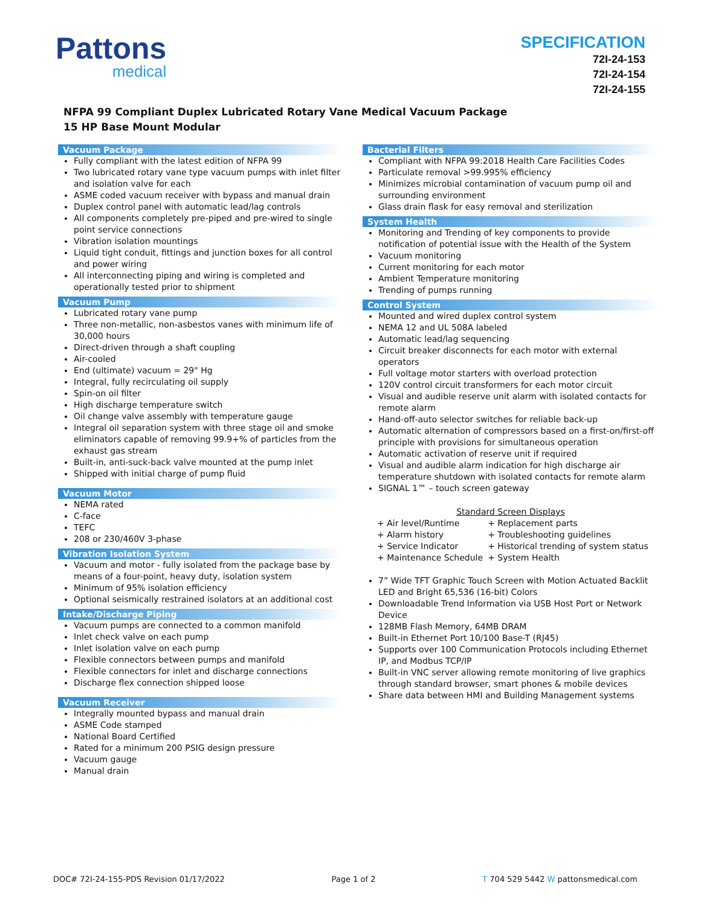Pattons
medical
SPECIFICATION
72I-24-153
72I-24-154
72I-24-155
NFPA 99 Compliant Duplex Lubricated Rotary Vane Medical Vacuum Package
15 HP Base Mount Modular
Vacuum Package
Fully compliant with the latest edition of NFPA 99
Two lubricated rotary vane type vacuum pumps with inlet filter and isolation valve for each
ASME coded vacuum receiver with bypass and manual drain
Duplex control panel with automatic lead/lag controls
All components completely pre-piped and pre-wired to single point service connections
Vibration isolation mountings
Liquid tight conduit, fittings and junction boxes for all control and power wiring
All interconnecting piping and wiring is completed and operationally tested prior to shipment
Vacuum Pump
Lubricated rotary vane pump
Three non-metallic, non-asbestos vanes with minimum life of 30,000 hours
Direct-driven through a shaft coupling
Air-cooled
End (ultimate) vacuum = 29" Hg
Integral, fully recirculating oil supply
Spin-on oil filter
High discharge temperature switch
Oil change valve assembly with temperature gauge
Integral oil separation system with three stage oil and smoke eliminators capable of removing 99.9+% of particles from the exhaust gas stream
Built-in, anti-suck-back valve mounted at the pump inlet
Shipped with initial charge of pump fluid
Vacuum Motor
NEMA rated
C-face
TEFC
208 or 230/460V 3-phase
Vibration Isolation System
Vacuum and motor - fully isolated from the package base by means of a four-point, heavy duty, isolation system
Minimum of 95% isolation efficiency
Optional seismically restrained isolators at an additional cost
Intake/Discharge Piping
Vacuum pumps are connected to a common manifold
Inlet check valve on each pump
Inlet isolation valve on each pump
Flexible connectors between pumps and manifold
Flexible connectors for inlet and discharge connections
Discharge flex connection shipped loose
Vacuum Receiver
Integrally mounted bypass and manual drain
ASME Code stamped
National Board Certified
Rated for a minimum 200 PSIG design pressure
Vacuum gauge
Manual drain
Bacterial Filters
Compliant with NFPA 99:2018 Health Care Facilities Codes
Particulate removal >99.995% efficiency
Minimizes microbial contamination of vacuum pump oil and surrounding environment
Glass drain flask for easy removal and sterilization
System Health
Monitoring and Trending of key components to provide notification of potential issue with the Health of the System
Vacuum monitoring
Current monitoring for each motor
Ambient Temperature monitoring
Trending of pumps running
Control System
Mounted and wired duplex control system
NEMA 12 and UL 508A labeled
Automatic lead/lag sequencing
Circuit breaker disconnects for each motor with external operators
Full voltage motor starters with overload protection
120V control circuit transformers for each motor circuit
Visual and audible reserve unit alarm with isolated contacts for remote alarm
Hand-off-auto selector switches for reliable back-up
Automatic alternation of compressors based on a first-on/first-off principle with provisions for simultaneous operation
Automatic activation of reserve unit if required
Visual and audible alarm indication for high discharge air temperature shutdown with isolated contacts for remote alarm
SIGNAL 1™ – touch screen gateway
Standard Screen Displays
| + Air level/Runtime | + Replacement parts |
| + Alarm history | + Troubleshooting guidelines |
| + Service Indicator | + Historical trending of system status |
| + Maintenance Schedule | + System Health |
7” Wide TFT Graphic Touch Screen with Motion Actuated Backlit LED and Bright 65,536 (16-bit) Colors
Downloadable Trend Information via USB Host Port or Network Device
128MB Flash Memory, 64MB DRAM
Built-in Ethernet Port 10/100 Base-T (RJ45)
Supports over 100 Communication Protocols including Ethernet IP, and Modbus TCP/IP
Built-in VNC server allowing remote monitoring of live graphics through standard browser, smart phones & mobile devices
Share data between HMI and Building Management systems
DOC# 72I-24-155-PDS Revision 01/17/2022 Page 1 of 2 T 704 529 5442 W pattonsmedical.com